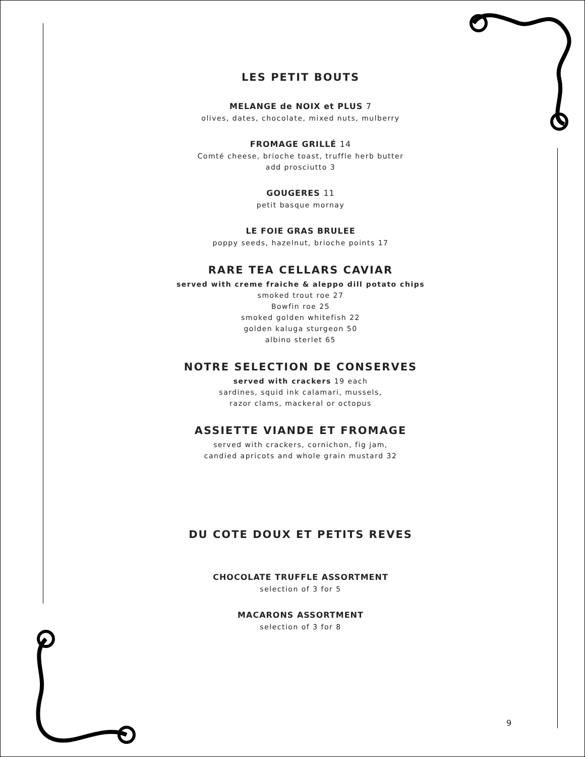LES PETIT BOUTS
MELANGE de NOIX et PLUS 7
olives, dates, chocolate, mixed nuts, mulberry
FROMAGE GRILLÉ 14
Comté cheese, brioche toast, truffle herb butter
add prosciutto 3
GOUGERES 11
petit basque mornay
LE FOIE GRAS BRULEE
poppy seeds, hazelnut, brioche points 17
RARE TEA CELLARS CAVIAR
served with creme fraiche & aleppo dill potato chips
smoked trout roe 27
Bowfin roe 25
smoked golden whitefish 22
golden kaluga sturgeon 50
albino sterlet 65
NOTRE SELECTION DE CONSERVES
served with crackers 19 each
sardines, squid ink calamari, mussels,
razor clams, mackeral or octopus
ASSIETTE VIANDE ET FROMAGE
served with crackers, cornichon, fig jam,
candied apricots and whole grain mustard 32
DU COTE DOUX ET PETITS REVES
CHOCOLATE TRUFFLE ASSORTMENT
selection of 3 for 5
MACARONS ASSORTMENT
selection of 3 for 8
9